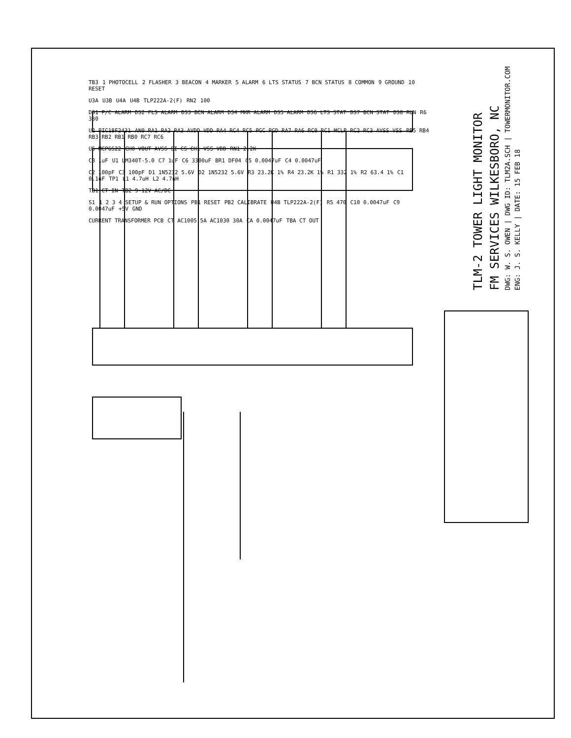TLM-2 TOWER LIGHT MONITOR
FM SERVICES WILKESBORO, NC
DWG: W. S. OWEN | DWG ID: TLM2A.SCH | TOWERMONITOR.COM
ENG: J. S. KELLY | DATE: 15 FEB 18
TB3 1 PHOTOCELL 2 FLASHER 3 BEACON 4 MARKER 5 ALARM 6 LTS STATUS 7 BCN STATUS 8 COMMON 9 GROUND 10 RESET
U3A U3B U4A U4B TLP222A-2(F) RN2 100
DS1 P/C ALARM DS2 FLS ALARM DS3 BCN ALARM DS4 MKR ALARM DS5 ALARM DS6 LTS STAT DS7 BCN STAT DS8 RUN R6 330
U2 PIC18F2431 AN0 RA1 RA2 RA3 AVDD VDD RA4 RC4 RC5 PGC PGD RA7 RA6 RC0 RC1 MCLR RC2 RC3 AVSS VSS RB5 RB4 RB3 RB2 RB1 RB0 RC7 RC6
U5 MCP6S22 CH0 VOUT AVSS SI CS CH1 VSS VDD RN1 2.2K
C8 1uF U1 LM340T-5.0 C7 1uF C6 3300uF BR1 DF04 C5 0.0047uF C4 0.0047uF
C2 100pF C3 100pF D1 1N5232 5.6V D2 1N5232 5.6V R3 23.2K 1% R4 23.2K 1% R1 332 1% R2 63.4 1% C1 0.1uF TP1 L1 4.7uH L2 4.7uH
TB1 CT IN TB2 9-12V AC/DC
S1 1 2 3 4 SETUP & RUN OPTIONS PB1 RESET PB2 CALIBRATE U4B TLP222A-2(F) R5 470 C10 0.0047uF C9 0.0047uF +5V GND
CURRENT TRANSFORMER PCB CT AC1005 5A AC1030 30A CA 0.0047uF TBA CT OUT